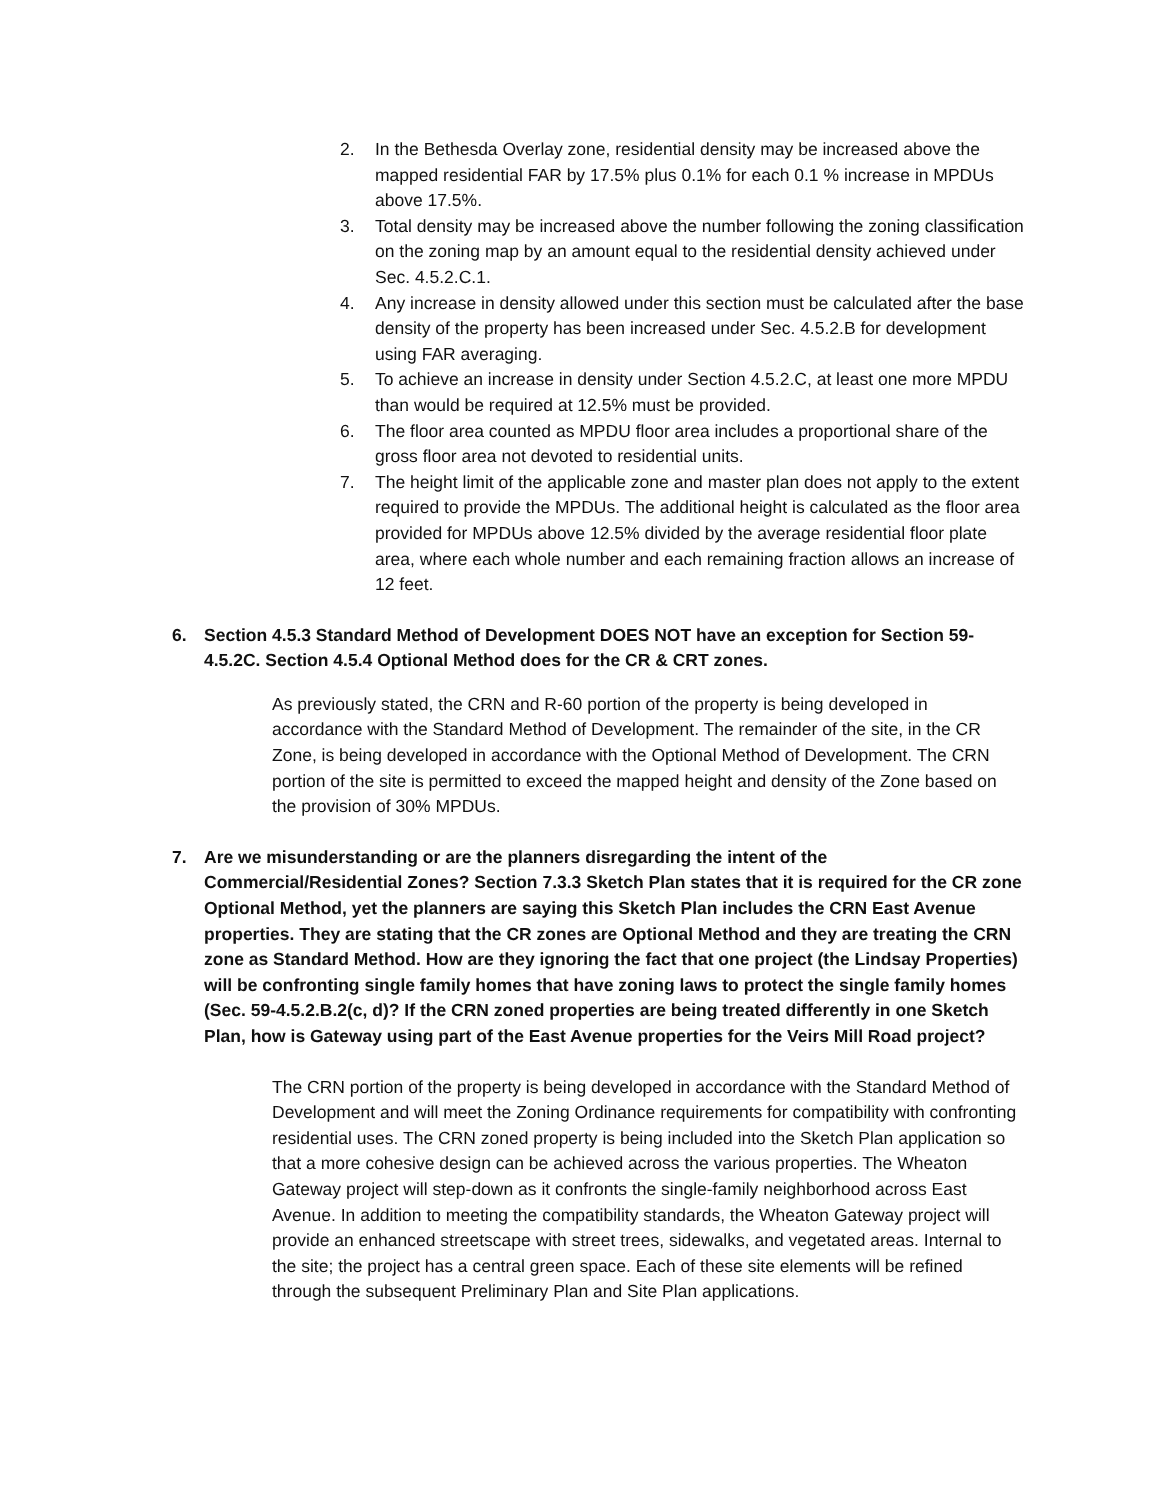2. In the Bethesda Overlay zone, residential density may be increased above the mapped residential FAR by 17.5% plus 0.1% for each 0.1 % increase in MPDUs above 17.5%.
3. Total density may be increased above the number following the zoning classification on the zoning map by an amount equal to the residential density achieved under Sec. 4.5.2.C.1.
4. Any increase in density allowed under this section must be calculated after the base density of the property has been increased under Sec. 4.5.2.B for development using FAR averaging.
5. To achieve an increase in density under Section 4.5.2.C, at least one more MPDU than would be required at 12.5% must be provided.
6. The floor area counted as MPDU floor area includes a proportional share of the gross floor area not devoted to residential units.
7. The height limit of the applicable zone and master plan does not apply to the extent required to provide the MPDUs. The additional height is calculated as the floor area provided for MPDUs above 12.5% divided by the average residential floor plate area, where each whole number and each remaining fraction allows an increase of 12 feet.
6. Section 4.5.3 Standard Method of Development DOES NOT have an exception for Section 59-4.5.2C. Section 4.5.4 Optional Method does for the CR & CRT zones.
As previously stated, the CRN and R-60 portion of the property is being developed in accordance with the Standard Method of Development. The remainder of the site, in the CR Zone, is being developed in accordance with the Optional Method of Development. The CRN portion of the site is permitted to exceed the mapped height and density of the Zone based on the provision of 30% MPDUs.
7. Are we misunderstanding or are the planners disregarding the intent of the Commercial/Residential Zones? Section 7.3.3 Sketch Plan states that it is required for the CR zone Optional Method, yet the planners are saying this Sketch Plan includes the CRN East Avenue properties. They are stating that the CR zones are Optional Method and they are treating the CRN zone as Standard Method. How are they ignoring the fact that one project (the Lindsay Properties) will be confronting single family homes that have zoning laws to protect the single family homes (Sec. 59-4.5.2.B.2(c, d)? If the CRN zoned properties are being treated differently in one Sketch Plan, how is Gateway using part of the East Avenue properties for the Veirs Mill Road project?
The CRN portion of the property is being developed in accordance with the Standard Method of Development and will meet the Zoning Ordinance requirements for compatibility with confronting residential uses. The CRN zoned property is being included into the Sketch Plan application so that a more cohesive design can be achieved across the various properties. The Wheaton Gateway project will step-down as it confronts the single-family neighborhood across East Avenue. In addition to meeting the compatibility standards, the Wheaton Gateway project will provide an enhanced streetscape with street trees, sidewalks, and vegetated areas. Internal to the site; the project has a central green space. Each of these site elements will be refined through the subsequent Preliminary Plan and Site Plan applications.